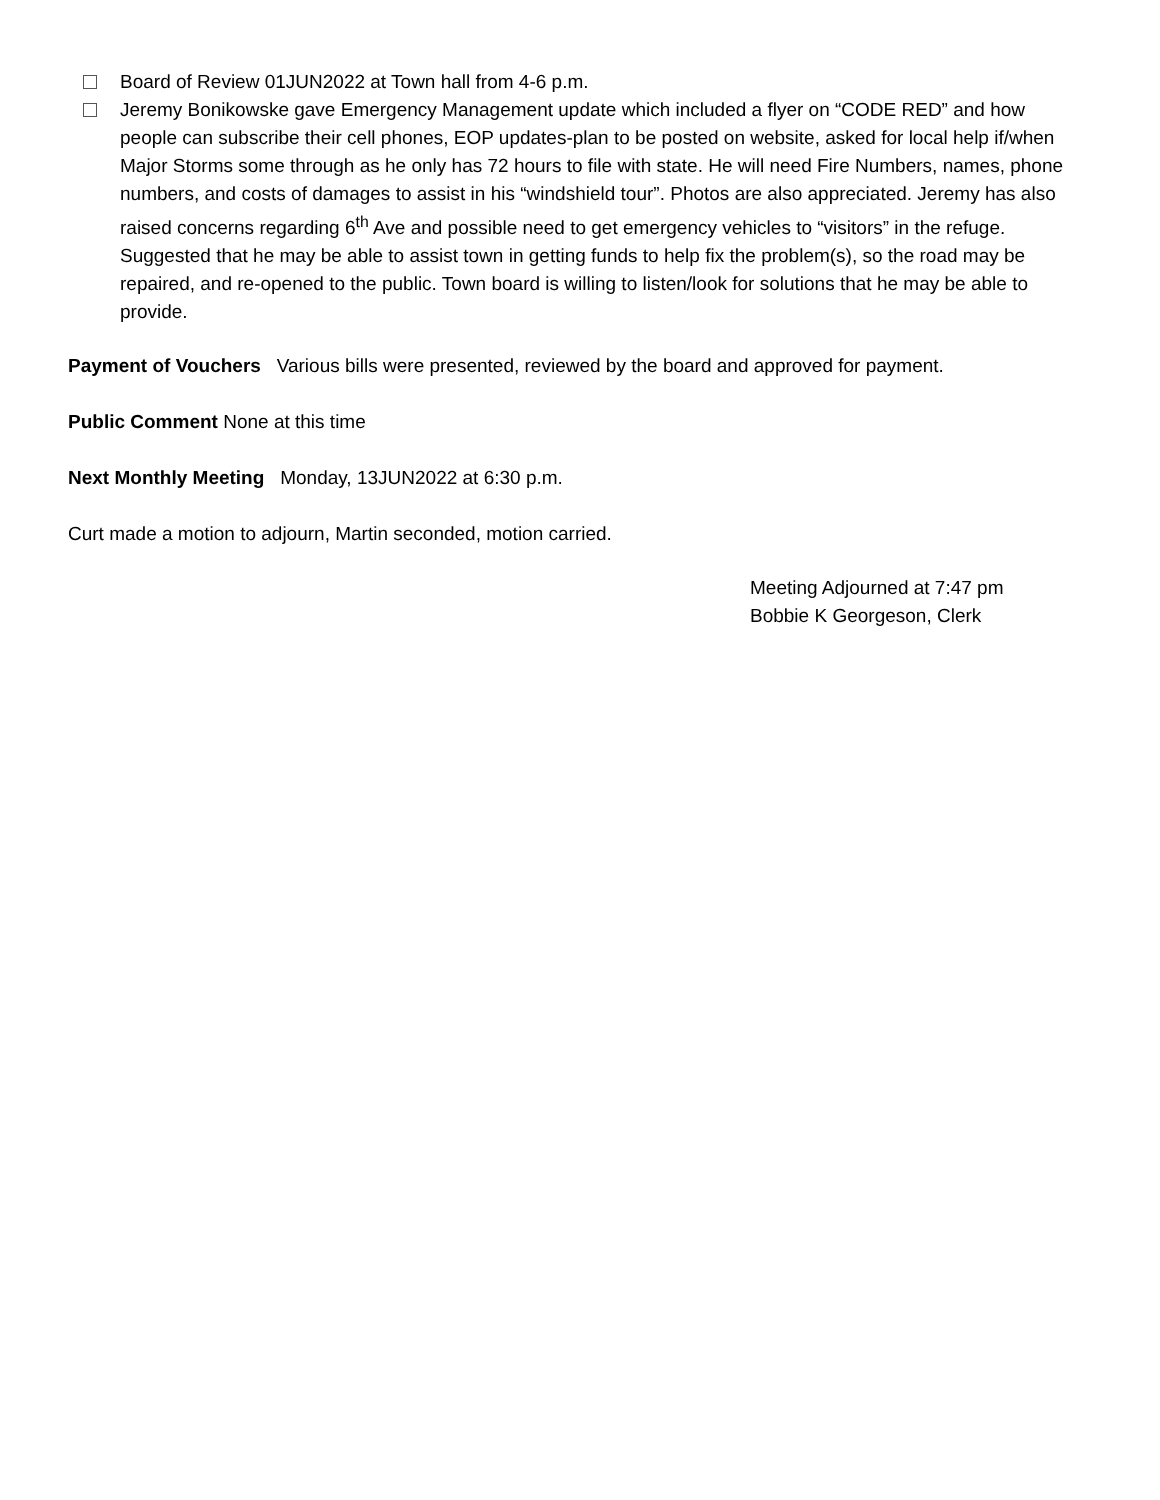Board of Review 01JUN2022 at Town hall from 4-6 p.m.
Jeremy Bonikowske gave Emergency Management update which included a flyer on “CODE RED” and how people can subscribe their cell phones, EOP updates-plan to be posted on website, asked for local help if/when Major Storms some through as he only has 72 hours to file with state. He will need Fire Numbers, names, phone numbers, and costs of damages to assist in his “windshield tour”. Photos are also appreciated. Jeremy has also raised concerns regarding 6<sup>th</sup> Ave and possible need to get emergency vehicles to “visitors” in the refuge. Suggested that he may be able to assist town in getting funds to help fix the problem(s), so the road may be repaired, and re-opened to the public. Town board is willing to listen/look for solutions that he may be able to provide.
Payment of Vouchers Various bills were presented, reviewed by the board and approved for payment.
Public Comment None at this time
Next Monthly Meeting Monday, 13JUN2022 at 6:30 p.m.
Curt made a motion to adjourn, Martin seconded, motion carried.
Meeting Adjourned at 7:47 pm
Bobbie K Georgeson, Clerk